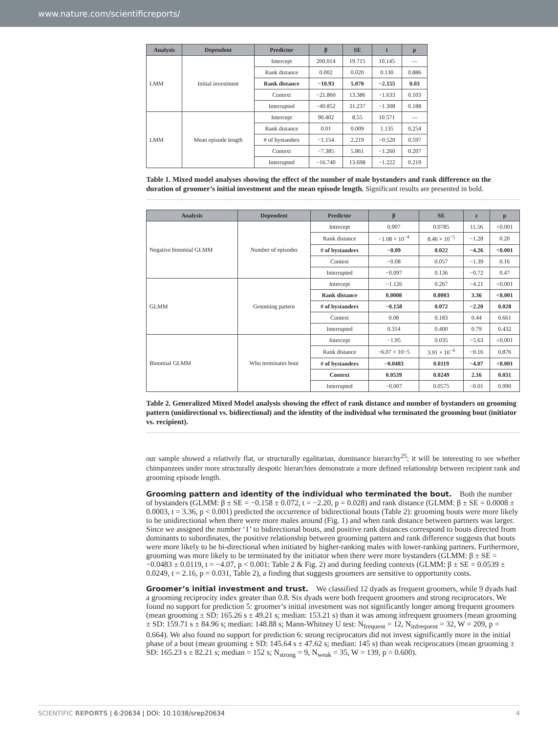www.nature.com/scientificreports/
| Analysis | Dependent | Predictor | β | SE | t | p |
| --- | --- | --- | --- | --- | --- | --- |
| LMM | Initial investment | Intercept | 200.014 | 19.715 | 10.145 | — |
| | | Rank distance | 0.002 | 0.020 | 0.130 | 0.886 |
| | | Rank distance | −10.93 | 5.070 | −2.155 | 0.03 |
| | | Context | −21.860 | 13.386 | −1.633 | 0.103 |
| | | Interrupted | −40.852 | 31.237 | −1.308 | 0.188 |
| LMM | Mean episode length | Intercept | 90.402 | 8.55 | 10.571 | — |
| | | Rank distance | 0.01 | 0.009 | 1.135 | 0.254 |
| | | # of bystanders | −1.154 | 2.219 | −0.520 | 0.597 |
| | | Context | −7.385 | 5.861 | −1.260 | 0.207 |
| | | Interrupted | −16.740 | 13.698 | −1.222 | 0.219 |
Table 1. Mixed model analyses showing the effect of the number of male bystanders and rank difference on the duration of groomer’s initial investment and the mean episode length. Significant results are presented in bold.
| Analysis | Dependent | Predictor | β | SE | z | p |
| --- | --- | --- | --- | --- | --- | --- |
| Negative binomial GLMM | Number of episodes | Intercept | 0.907 | 0.0785 | 11.56 | <0.001 |
| | | Rank distance | −1.08 × 10<sup>−4</sup> | 8.46 × 10<sup>−5</sup> | −1.28 | 0.20 |
| | | # of bystanders | −0.09 | 0.022 | −4.26 | <0.001 |
| | | Context | −0.08 | 0.057 | −1.39 | 0.16 |
| | | Interrupted | −0.097 | 0.136 | −0.72 | 0.47 |
| GLMM | Grooming pattern | Intercept | −1.126 | 0.267 | −4.21 | <0.001 |
| | | Rank distance | 0.0008 | 0.0003 | 3.36 | <0.001 |
| | | # of bystanders | −0.158 | 0.072 | −2.20 | 0.028 |
| | | Context | 0.08 | 0.183 | 0.44 | 0.661 |
| | | Interrupted | 0.314 | 0.400 | 0.79 | 0.432 |
| Binomial GLMM | Who terminates bout | Intercept | −1.95 | 0.035 | −5.63 | <0.001 |
| | | Rank distance | −6.07 × 10−5 | 3.91 × 10<sup>−4</sup> | −0.16 | 0.876 |
| | | # of bystanders | −0.0483 | 0.0119 | −4.07 | <0.001 |
| | | Context | 0.0539 | 0.0249 | 2.16 | 0.031 |
| | | Interrupted | −0.007 | 0.0575 | −0.01 | 0.990 |
Table 2. Generalized Mixed Model analysis showing the effect of rank distance and number of bystanders on grooming pattern (unidirectional vs. bidirectional) and the identity of the individual who terminated the grooming bout (initiator vs. recipient).
our sample showed a relatively flat, or structurally egalitarian, dominance hierarchy<sup>25</sup>; it will be interesting to see whether chimpanzees under more structurally despotic hierarchies demonstrate a more defined relationship between recipient rank and grooming episode length.
Grooming pattern and identity of the individual who terminated the bout.
Both the number of bystanders (GLMM: β ± SE = −0.158 ± 0.072, t = −2.20, p = 0.028) and rank distance (GLMM: β ± SE = 0.0008 ± 0.0003, t = 3.36, p < 0.001) predicted the occurrence of bidirectional bouts (Table 2): grooming bouts were more likely to be unidirectional when there were more males around (Fig. 1) and when rank distance between partners was larger. Since we assigned the number ‘1’ to bidirectional bouts, and positive rank distances correspond to bouts directed from dominants to subordinates, the positive relationship between grooming pattern and rank difference suggests that bouts were more likely to be bi-directional when initiated by higher-ranking males with lower-ranking partners. Furthermore, grooming was more likely to be terminated by the initiator when there were more bystanders (GLMM: β ± SE = −0.0483 ± 0.0119, t = −4.07, p < 0.001: Table 2 & Fig. 2) and during feeding contexts (GLMM: β ± SE = 0.0539 ± 0.0249, t = 2.16, p = 0.031, Table 2), a finding that suggests groomers are sensitive to opportunity costs.
Groomer’s initial investment and trust.
We classified 12 dyads as frequent groomers, while 9 dyads had a grooming reciprocity index greater than 0.8. Six dyads were both frequent groomers and strong reciprocators. We found no support for prediction 5: groomer’s initial investment was not significantly longer among frequent groomers (mean grooming ± SD: 165.26 s ± 49.21 s; median: 153.21 s) than it was among infrequent groomers (mean grooming ± SD: 159.71 s ± 84.96 s; median: 148.88 s; Mann-Whitney U test: N<sub>frequent</sub> = 12, N<sub>infrequent</sub> = 32, W = 209, p = 0.664). We also found no support for prediction 6: strong reciprocators did not invest significantly more in the initial phase of a bout (mean grooming ± SD: 145.64 s ± 47.62 s; median: 145 s) than weak reciprocators (mean grooming ± SD: 165.23 s ± 82.21 s; median = 152 s; N<sub>strong</sub> = 9, N<sub>weak</sub> = 35, W = 139, p = 0.600).
SCIENTIFIC REPORTS | 6:20634 | DOI: 10.1038/srep20634 4